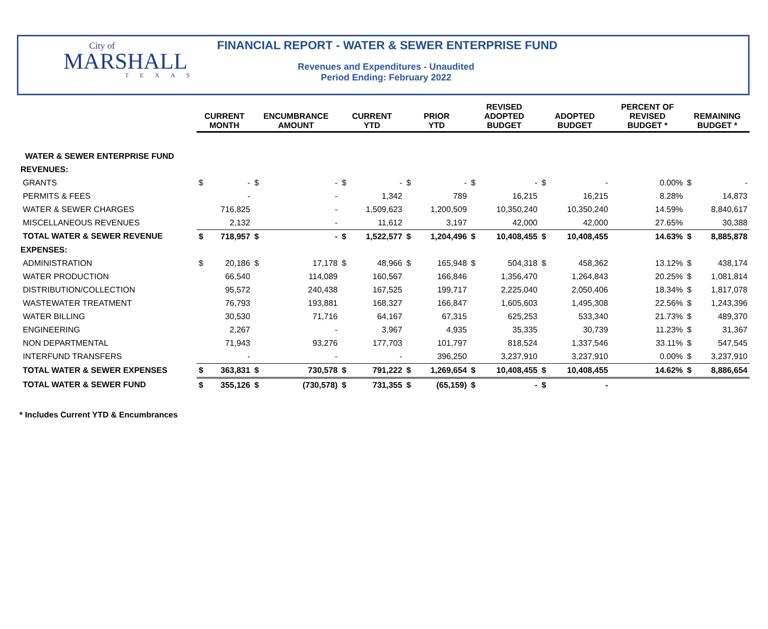City of
MARSHALL
TEXAS
FINANCIAL REPORT - WATER & SEWER ENTERPRISE FUND
Revenues and Expenditures - Unaudited
Period Ending: February 2022
| | CURRENT MONTH | | ENCUMBRANCE AMOUNT | | CURRENT YTD | | PRIOR YTD | | REVISED ADOPTED BUDGET | | ADOPTED BUDGET | | PERCENT OF REVISED BUDGET * | REMAINING BUDGET * | |
| --- | --- | --- | --- | --- | --- | --- | --- | --- | --- | --- | --- | --- | --- | --- | --- |
| WATER & SEWER ENTERPRISE FUND | | | | | | | | | | | | | | | |
| REVENUES: | | | | | | | | | | | | | | | |
| GRANTS | $ | - | $ | - | $ | - | $ | - | $ | - | $ | - | 0.00% | $ | - |
| PERMITS & FEES | | - | | - | | 1,342 | | 789 | | 16,215 | | 16,215 | 8.28% | | 14,873 |
| WATER & SEWER CHARGES | | 716,825 | | - | | 1,509,623 | | 1,200,509 | | 10,350,240 | | 10,350,240 | 14.59% | | 8,840,617 |
| MISCELLANEOUS REVENUES | | 2,132 | | - | | 11,612 | | 3,197 | | 42,000 | | 42,000 | 27.65% | | 30,388 |
| TOTAL WATER & SEWER REVENUE | $ | 718,957 | $ | - | $ | 1,522,577 | $ | 1,204,496 | $ | 10,408,455 | $ | 10,408,455 | 14.63% | $ | 8,885,878 |
| EXPENSES: | | | | | | | | | | | | | | | |
| ADMINISTRATION | $ | 20,186 | $ | 17,178 | $ | 48,966 | $ | 165,948 | $ | 504,318 | $ | 458,362 | 13.12% | $ | 438,174 |
| WATER PRODUCTION | | 66,540 | | 114,089 | | 160,567 | | 166,846 | | 1,356,470 | | 1,264,843 | 20.25% | $ | 1,081,814 |
| DISTRIBUTION/COLLECTION | | 95,572 | | 240,438 | | 167,525 | | 199,717 | | 2,225,040 | | 2,050,406 | 18.34% | $ | 1,817,078 |
| WASTEWATER TREATMENT | | 76,793 | | 193,881 | | 168,327 | | 166,847 | | 1,605,603 | | 1,495,308 | 22.56% | $ | 1,243,396 |
| WATER BILLING | | 30,530 | | 71,716 | | 64,167 | | 67,315 | | 625,253 | | 533,340 | 21.73% | $ | 489,370 |
| ENGINEERING | | 2,267 | | - | | 3,967 | | 4,935 | | 35,335 | | 30,739 | 11.23% | $ | 31,367 |
| NON DEPARTMENTAL | | 71,943 | | 93,276 | | 177,703 | | 101,797 | | 818,524 | | 1,337,546 | 33.11% | $ | 547,545 |
| INTERFUND TRANSFERS | | - | | - | | - | | 396,250 | | 3,237,910 | | 3,237,910 | 0.00% | $ | 3,237,910 |
| TOTAL WATER & SEWER EXPENSES | $ | 363,831 | $ | 730,578 | $ | 791,222 | $ | 1,269,654 | $ | 10,408,455 | $ | 10,408,455 | 14.62% | $ | 8,886,654 |
| TOTAL WATER & SEWER FUND | $ | 355,126 | $ | (730,578) | $ | 731,355 | $ | (65,159) | $ | - | $ | - | | | |
* Includes Current YTD & Encumbrances